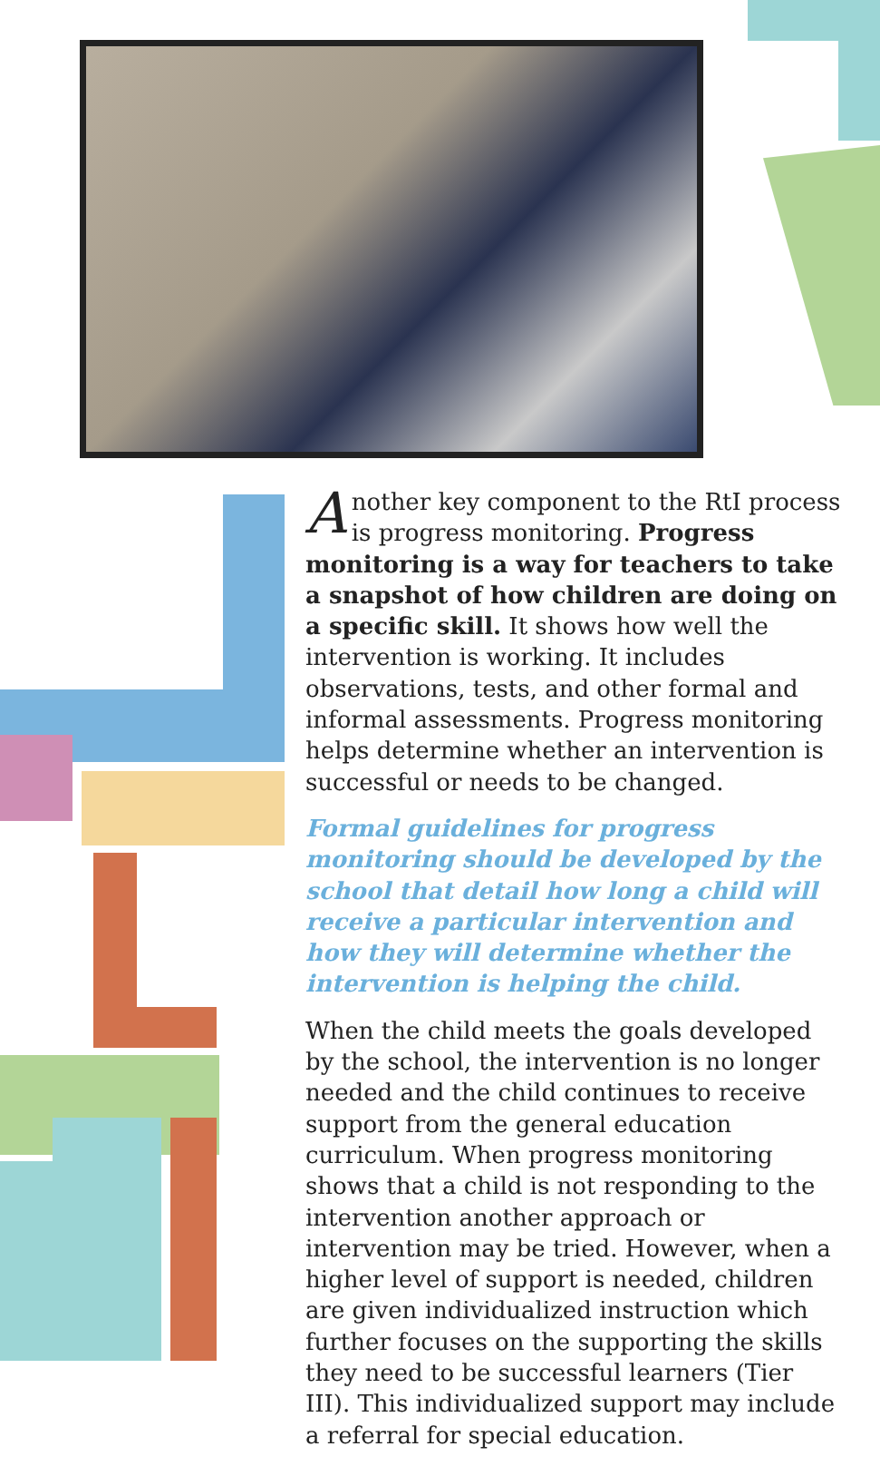Another key component to the RtI process is progress monitoring. Progress monitoring is a way for teachers to take a snapshot of how children are doing on a specific skill. It shows how well the intervention is working. It includes observations, tests, and other formal and informal assessments. Progress monitoring helps determine whether an intervention is successful or needs to be changed.
Formal guidelines for progress monitoring should be developed by the school that detail how long a child will receive a particular intervention and how they will determine whether the intervention is helping the child.
When the child meets the goals developed by the school, the intervention is no longer needed and the child continues to receive support from the general education curriculum. When progress monitoring shows that a child is not responding to the intervention another approach or intervention may be tried. However, when a higher level of support is needed, children are given individualized instruction which further focuses on the supporting the skills they need to be successful learners (Tier III). This individualized support may include a referral for special education.